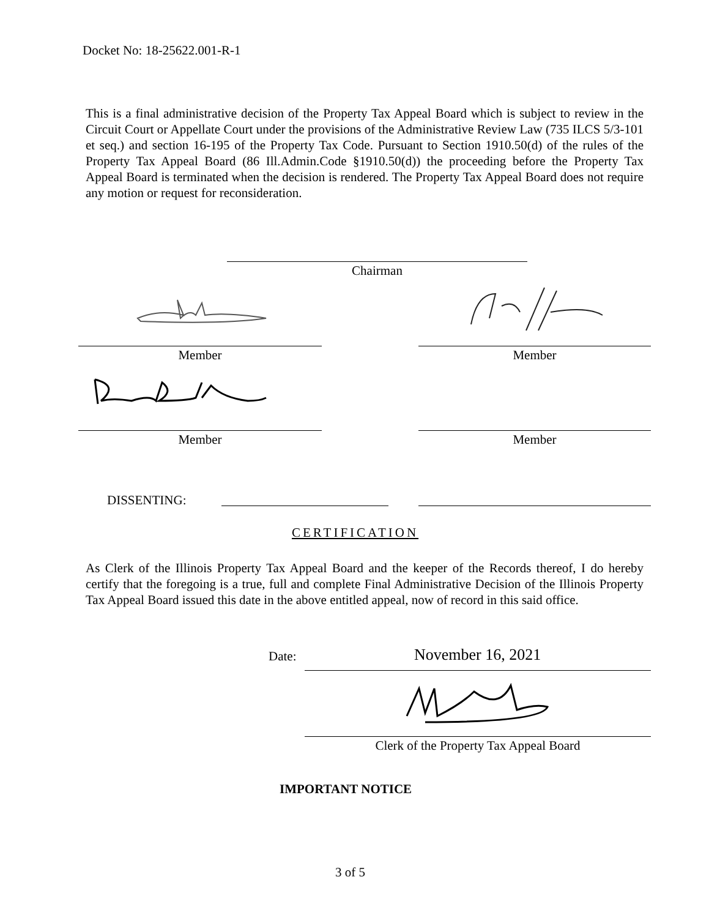Docket No: 18-25622.001-R-1
This is a final administrative decision of the Property Tax Appeal Board which is subject to review in the Circuit Court or Appellate Court under the provisions of the Administrative Review Law (735 ILCS 5/3-101 et seq.) and section 16-195 of the Property Tax Code. Pursuant to Section 1910.50(d) of the rules of the Property Tax Appeal Board (86 Ill.Admin.Code §1910.50(d)) the proceeding before the Property Tax Appeal Board is terminated when the decision is rendered. The Property Tax Appeal Board does not require any motion or request for reconsideration.
Chairman
Member Member
Member Member
DISSENTING:
CERTIFICATION
As Clerk of the Illinois Property Tax Appeal Board and the keeper of the Records thereof, I do hereby certify that the foregoing is a true, full and complete Final Administrative Decision of the Illinois Property Tax Appeal Board issued this date in the above entitled appeal, now of record in this said office.
Date: November 16, 2021
Clerk of the Property Tax Appeal Board
IMPORTANT NOTICE
3 of 5